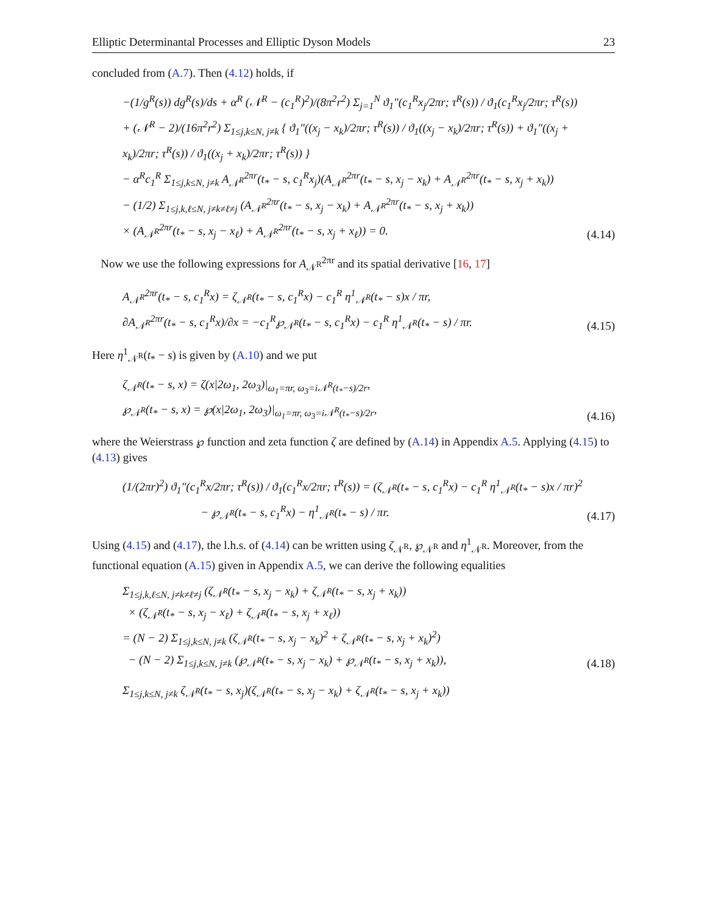Elliptic Determinantal Processes and Elliptic Dyson Models 23
concluded from (A.7). Then (4.12) holds, if
−(1/g<sup>R</sup>(s)) dg<sup>R</sup>(s)/ds + α<sup>R</sup> (𝒩<sup>R</sup> − (c<sub>1</sub><sup>R</sup>)<sup>2</sup>)/(8π<sup>2</sup>r<sup>2</sup>) Σ<sub>j=1</sub><sup>N</sup> ϑ<sub>1</sub>″(c<sub>1</sub><sup>R</sup>x<sub>j</sub>/2πr; τ<sup>R</sup>(s)) / ϑ<sub>1</sub>(c<sub>1</sub><sup>R</sup>x<sub>j</sub>/2πr; τ<sup>R</sup>(s))
+ (𝒩<sup>R</sup> − 2)/(16π<sup>2</sup>r<sup>2</sup>) Σ<sub>1≤j,k≤N, j≠k</sub> { ϑ<sub>1</sub>″((x<sub>j</sub> − x<sub>k</sub>)/2πr; τ<sup>R</sup>(s)) / ϑ<sub>1</sub>((x<sub>j</sub> − x<sub>k</sub>)/2πr; τ<sup>R</sup>(s)) + ϑ<sub>1</sub>″((x<sub>j</sub> + x<sub>k</sub>)/2πr; τ<sup>R</sup>(s)) / ϑ<sub>1</sub>((x<sub>j</sub> + x<sub>k</sub>)/2πr; τ<sup>R</sup>(s)) }
− α<sup>R</sup>c<sub>1</sub><sup>R</sup> Σ<sub>1≤j,k≤N, j≠k</sub> A<sub>𝒩<sup>R</sup></sub><sup>2πr</sup>(t<sub>*</sub> − s, c<sub>1</sub><sup>R</sup>x<sub>j</sub>)(A<sub>𝒩<sup>R</sup></sub><sup>2πr</sup>(t<sub>*</sub> − s, x<sub>j</sub> − x<sub>k</sub>) + A<sub>𝒩<sup>R</sup></sub><sup>2πr</sup>(t<sub>*</sub> − s, x<sub>j</sub> + x<sub>k</sub>))
− (1/2) Σ<sub>1≤j,k,ℓ≤N, j≠k≠ℓ≠j</sub> (A<sub>𝒩<sup>R</sup></sub><sup>2πr</sup>(t<sub>*</sub> − s, x<sub>j</sub> − x<sub>k</sub>) + A<sub>𝒩<sup>R</sup></sub><sup>2πr</sup>(t<sub>*</sub> − s, x<sub>j</sub> + x<sub>k</sub>))
× (A<sub>𝒩<sup>R</sup></sub><sup>2πr</sup>(t<sub>*</sub> − s, x<sub>j</sub> − x<sub>ℓ</sub>) + A<sub>𝒩<sup>R</sup></sub><sup>2πr</sup>(t<sub>*</sub> − s, x<sub>j</sub> + x<sub>ℓ</sub>)) = 0.
(4.14)
Now we use the following expressions for A<sub>𝒩<sup>R</sup></sub><sup>2πr</sup> and its spatial derivative [16, 17]
A<sub>𝒩<sup>R</sup></sub><sup>2πr</sup>(t<sub>*</sub> − s, c<sub>1</sub><sup>R</sup>x) = ζ<sub>𝒩<sup>R</sup></sub>(t<sub>*</sub> − s, c<sub>1</sub><sup>R</sup>x) − c<sub>1</sub><sup>R</sup> η<sup>1</sup><sub>𝒩<sup>R</sup></sub>(t<sub>*</sub> − s)x / πr,
∂A<sub>𝒩<sup>R</sup></sub><sup>2πr</sup>(t<sub>*</sub> − s, c<sub>1</sub><sup>R</sup>x)/∂x = −c<sub>1</sub><sup>R</sup>℘<sub>𝒩<sup>R</sup></sub>(t<sub>*</sub> − s, c<sub>1</sub><sup>R</sup>x) − c<sub>1</sub><sup>R</sup> η<sup>1</sup><sub>𝒩<sup>R</sup></sub>(t<sub>*</sub> − s) / πr.
(4.15)
Here η<sup>1</sup><sub>𝒩<sup>R</sup></sub>(t<sub>*</sub> − s) is given by (A.10) and we put
ζ<sub>𝒩<sup>R</sup></sub>(t<sub>*</sub> − s, x) = ζ(x|2ω<sub>1</sub>, 2ω<sub>3</sub>)|<sub>ω<sub>1</sub>=πr, ω<sub>3</sub>=i𝒩<sup>R</sup>(t<sub>*</sub>−s)/2r</sub>,
℘<sub>𝒩<sup>R</sup></sub>(t<sub>*</sub> − s, x) = ℘(x|2ω<sub>1</sub>, 2ω<sub>3</sub>)|<sub>ω<sub>1</sub>=πr, ω<sub>3</sub>=i𝒩<sup>R</sup>(t<sub>*</sub>−s)/2r</sub>,
(4.16)
where the Weierstrass ℘ function and zeta function ζ are defined by (A.14) in Appendix A.5. Applying (4.15) to (4.13) gives
(1/(2πr)<sup>2</sup>) ϑ<sub>1</sub>″(c<sub>1</sub><sup>R</sup>x/2πr; τ<sup>R</sup>(s)) / ϑ<sub>1</sub>(c<sub>1</sub><sup>R</sup>x/2πr; τ<sup>R</sup>(s)) = (ζ<sub>𝒩<sup>R</sup></sub>(t<sub>*</sub> − s, c<sub>1</sub><sup>R</sup>x) − c<sub>1</sub><sup>R</sup> η<sup>1</sup><sub>𝒩<sup>R</sup></sub>(t<sub>*</sub> − s)x / πr)<sup>2</sup>
− ℘<sub>𝒩<sup>R</sup></sub>(t<sub>*</sub> − s, c<sub>1</sub><sup>R</sup>x) − η<sup>1</sup><sub>𝒩<sup>R</sup></sub>(t<sub>*</sub> − s) / πr.
(4.17)
Using (4.15) and (4.17), the l.h.s. of (4.14) can be written using ζ<sub>𝒩<sup>R</sup></sub>, ℘<sub>𝒩<sup>R</sup></sub> and η<sup>1</sup><sub>𝒩<sup>R</sup></sub>. Moreover, from the functional equation (A.15) given in Appendix A.5, we can derive the following equalities
Σ<sub>1≤j,k,ℓ≤N, j≠k≠ℓ≠j</sub> (ζ<sub>𝒩<sup>R</sup></sub>(t<sub>*</sub> − s, x<sub>j</sub> − x<sub>k</sub>) + ζ<sub>𝒩<sup>R</sup></sub>(t<sub>*</sub> − s, x<sub>j</sub> + x<sub>k</sub>))
× (ζ<sub>𝒩<sup>R</sup></sub>(t<sub>*</sub> − s, x<sub>j</sub> − x<sub>ℓ</sub>) + ζ<sub>𝒩<sup>R</sup></sub>(t<sub>*</sub> − s, x<sub>j</sub> + x<sub>ℓ</sub>))
= (N − 2) Σ<sub>1≤j,k≤N, j≠k</sub> (ζ<sub>𝒩<sup>R</sup></sub>(t<sub>*</sub> − s, x<sub>j</sub> − x<sub>k</sub>)<sup>2</sup> + ζ<sub>𝒩<sup>R</sup></sub>(t<sub>*</sub> − s, x<sub>j</sub> + x<sub>k</sub>)<sup>2</sup>)
− (N − 2) Σ<sub>1≤j,k≤N, j≠k</sub> (℘<sub>𝒩<sup>R</sup></sub>(t<sub>*</sub> − s, x<sub>j</sub> − x<sub>k</sub>) + ℘<sub>𝒩<sup>R</sup></sub>(t<sub>*</sub> − s, x<sub>j</sub> + x<sub>k</sub>)),
(4.18)
Σ<sub>1≤j,k≤N, j≠k</sub> ζ<sub>𝒩<sup>R</sup></sub>(t<sub>*</sub> − s, x<sub>j</sub>)(ζ<sub>𝒩<sup>R</sup></sub>(t<sub>*</sub> − s, x<sub>j</sub> − x<sub>k</sub>) + ζ<sub>𝒩<sup>R</sup></sub>(t<sub>*</sub> − s, x<sub>j</sub> + x<sub>k</sub>))